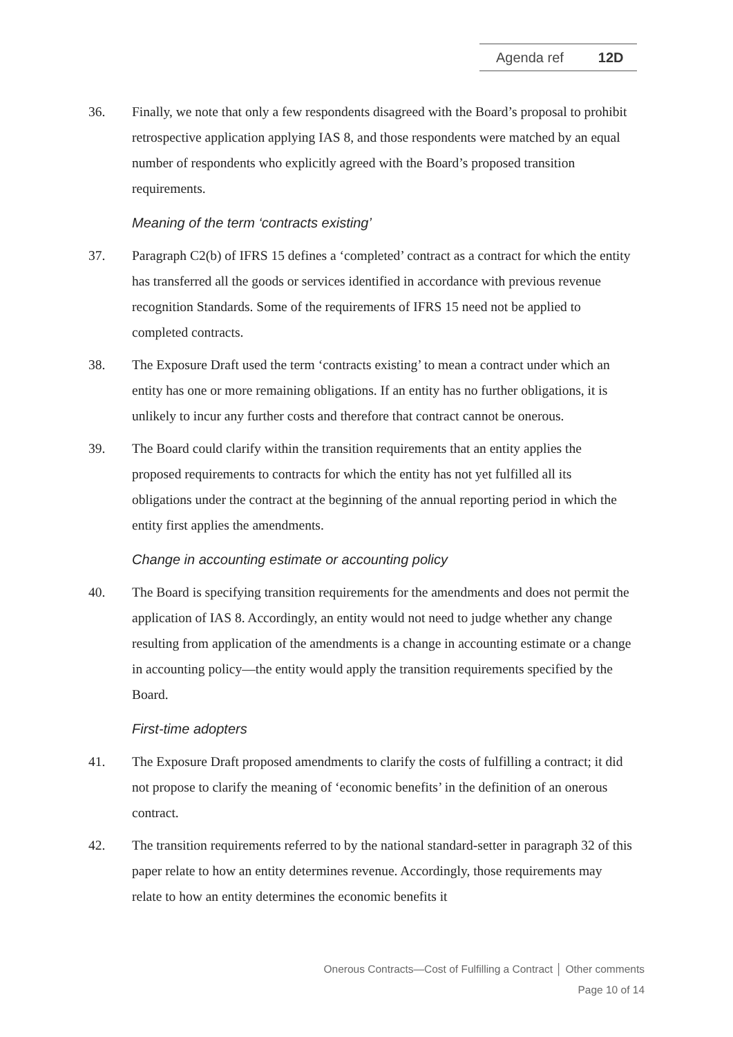Agenda ref 12D
36. Finally, we note that only a few respondents disagreed with the Board’s proposal to prohibit retrospective application applying IAS 8, and those respondents were matched by an equal number of respondents who explicitly agreed with the Board’s proposed transition requirements.
Meaning of the term ‘contracts existing’
37. Paragraph C2(b) of IFRS 15 defines a ‘completed’ contract as a contract for which the entity has transferred all the goods or services identified in accordance with previous revenue recognition Standards. Some of the requirements of IFRS 15 need not be applied to completed contracts.
38. The Exposure Draft used the term ‘contracts existing’ to mean a contract under which an entity has one or more remaining obligations. If an entity has no further obligations, it is unlikely to incur any further costs and therefore that contract cannot be onerous.
39. The Board could clarify within the transition requirements that an entity applies the proposed requirements to contracts for which the entity has not yet fulfilled all its obligations under the contract at the beginning of the annual reporting period in which the entity first applies the amendments.
Change in accounting estimate or accounting policy
40. The Board is specifying transition requirements for the amendments and does not permit the application of IAS 8. Accordingly, an entity would not need to judge whether any change resulting from application of the amendments is a change in accounting estimate or a change in accounting policy—the entity would apply the transition requirements specified by the Board.
First-time adopters
41. The Exposure Draft proposed amendments to clarify the costs of fulfilling a contract; it did not propose to clarify the meaning of ‘economic benefits’ in the definition of an onerous contract.
42. The transition requirements referred to by the national standard-setter in paragraph 32 of this paper relate to how an entity determines revenue. Accordingly, those requirements may relate to how an entity determines the economic benefits it
Onerous Contracts—Cost of Fulfilling a Contract │ Other comments
Page 10 of 14